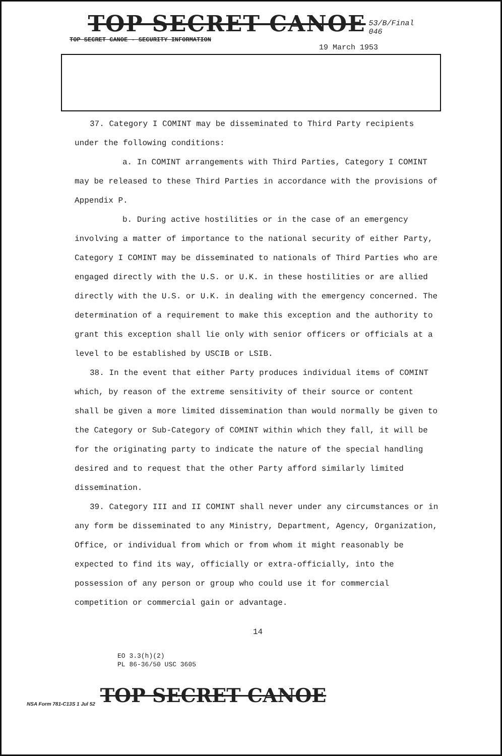TOP SECRET CANOE 53/B/Final
046
TOP SECRET CANOE - SECURITY INFORMATION
19 March 1953
37. Category I COMINT may be disseminated to Third Party recipients under the following conditions:
a. In COMINT arrangements with Third Parties, Category I COMINT may be released to these Third Parties in accordance with the provisions of Appendix P.
b. During active hostilities or in the case of an emergency involving a matter of importance to the national security of either Party, Category I COMINT may be disseminated to nationals of Third Parties who are engaged directly with the U.S. or U.K. in these hostilities or are allied directly with the U.S. or U.K. in dealing with the emergency concerned. The determination of a requirement to make this exception and the authority to grant this exception shall lie only with senior officers or officials at a level to be established by USCIB or LSIB.
38. In the event that either Party produces individual items of COMINT which, by reason of the extreme sensitivity of their source or content shall be given a more limited dissemination than would normally be given to the Category or Sub-Category of COMINT within which they fall, it will be for the originating party to indicate the nature of the special handling desired and to request that the other Party afford similarly limited dissemination.
39. Category III and II COMINT shall never under any circumstances or in any form be disseminated to any Ministry, Department, Agency, Organization, Office, or individual from which or from whom it might reasonably be expected to find its way, officially or extra-officially, into the possession of any person or group who could use it for commercial competition or commercial gain or advantage.
14
EO 3.3(h)(2)
PL 86-36/50 USC 3605
NSA Form 781-C13S 1 Jul 52 TOP SECRET CANOE